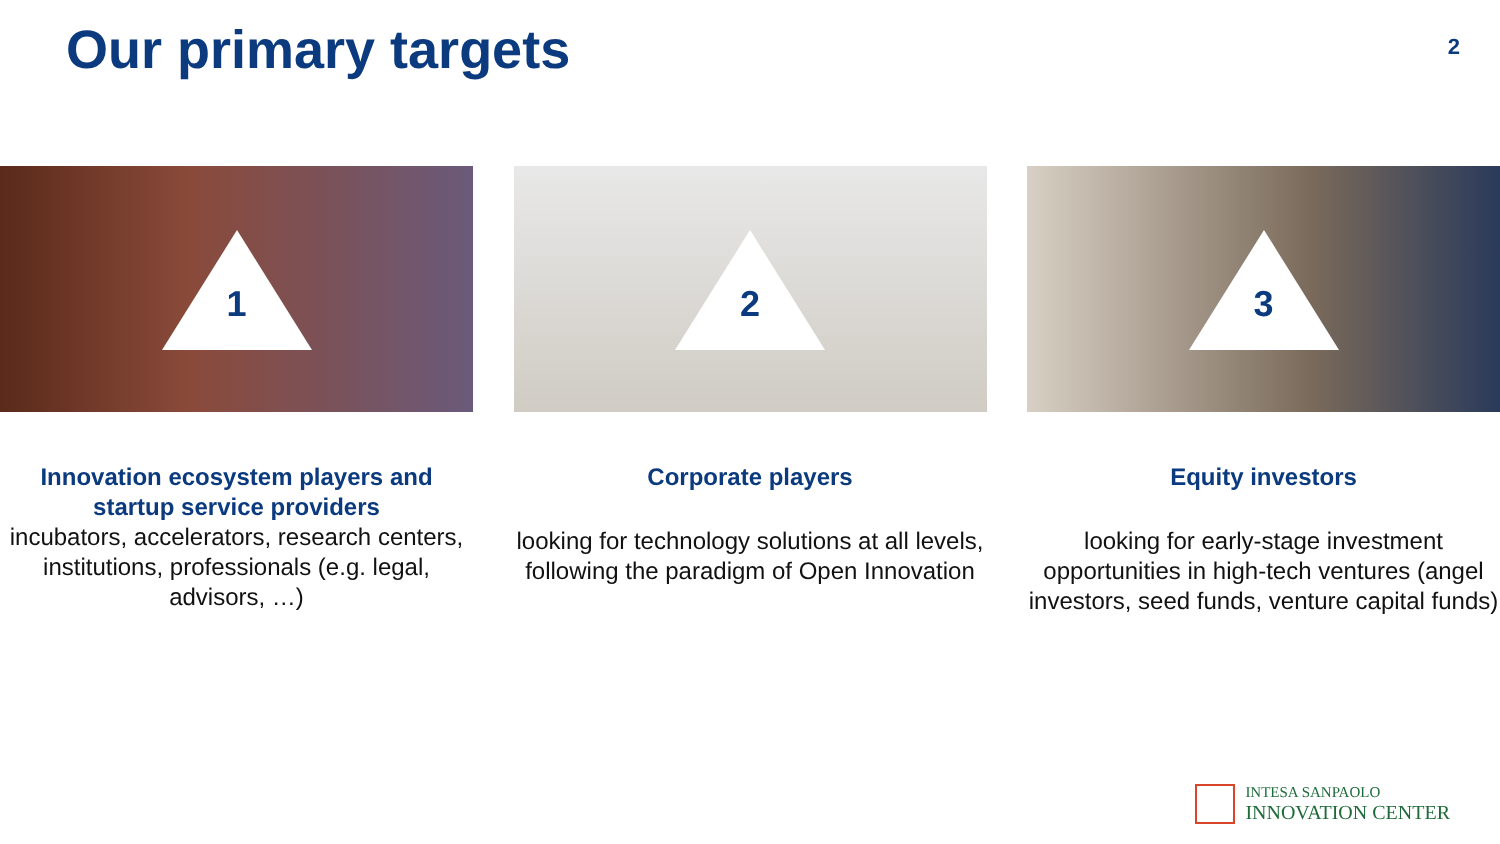Our primary targets
2
1
Innovation ecosystem players and startup service providers
incubators, accelerators, research centers, institutions, professionals (e.g. legal, advisors, …)
2
Corporate players
looking for technology solutions at all levels, following the paradigm of Open Innovation
3
Equity investors
looking for early-stage investment opportunities in high-tech ventures (angel investors, seed funds, venture capital funds)
INTESA SANPAOLO
INNOVATION CENTER